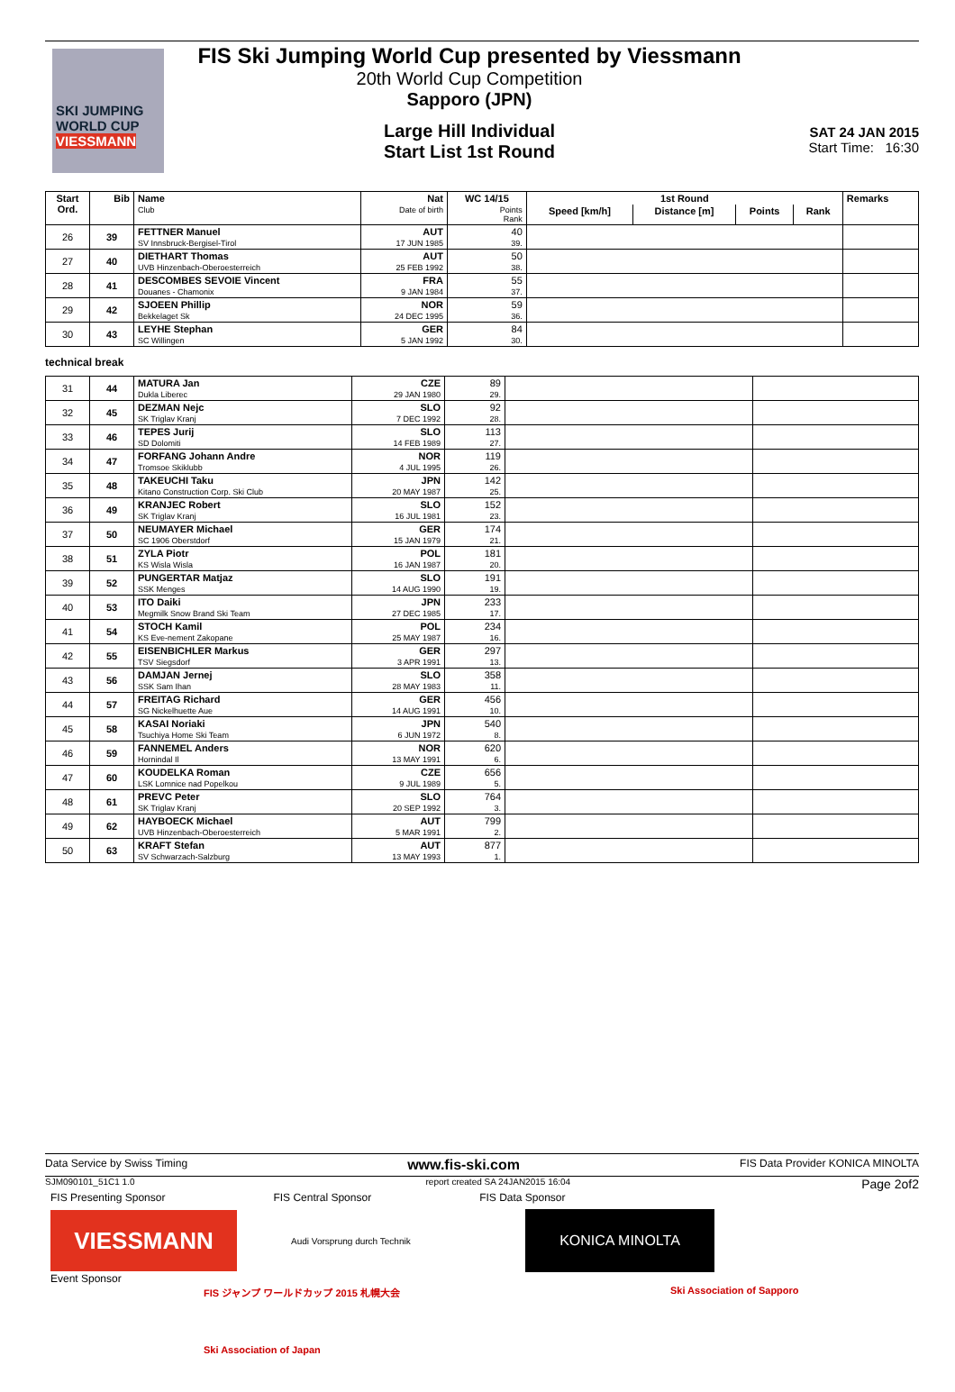SKI JUMPING WORLD CUP
VIESSMANN
FIS Ski Jumping World Cup presented by Viessmann
20th World Cup Competition
Sapporo (JPN)
Large Hill Individual
Start List 1st Round
SAT 24 JAN 2015
Start Time: 16:30
| Start Ord. | Bib | Name Club | Nat Date of birth | WC 14/15 | 1st Round | | | | Remarks |
| --- | --- | --- | --- | --- | --- | --- | --- | --- | --- |
| | | | | Points Rank | Speed [km/h] | Distance [m] | Points | Rank | |
| 26 | 39 | FETTNER Manuel SV Innsbruck-Bergisel-Tirol | AUT 17 JUN 1985 | 40 39. | | | | | |
| 27 | 40 | DIETHART Thomas UVB Hinzenbach-Oberoesterreich | AUT 25 FEB 1992 | 50 38. | | | | | |
| 28 | 41 | DESCOMBES SEVOIE Vincent Douanes - Chamonix | FRA 9 JAN 1984 | 55 37. | | | | | |
| 29 | 42 | SJOEEN Phillip Bekkelaget Sk | NOR 24 DEC 1995 | 59 36. | | | | | |
| 30 | 43 | LEYHE Stephan SC Willingen | GER 5 JAN 1992 | 84 30. | | | | | |
technical break
| 31 | 44 | MATURA Jan Dukla Liberec | CZE 29 JAN 1980 | 89 29. | | |
| 32 | 45 | DEZMAN Nejc SK Triglav Kranj | SLO 7 DEC 1992 | 92 28. | | |
| 33 | 46 | TEPES Jurij SD Dolomiti | SLO 14 FEB 1989 | 113 27. | | |
| 34 | 47 | FORFANG Johann Andre Tromsoe Skiklubb | NOR 4 JUL 1995 | 119 26. | | |
| 35 | 48 | TAKEUCHI Taku Kitano Construction Corp. Ski Club | JPN 20 MAY 1987 | 142 25. | | |
| 36 | 49 | KRANJEC Robert SK Triglav Kranj | SLO 16 JUL 1981 | 152 23. | | |
| 37 | 50 | NEUMAYER Michael SC 1906 Oberstdorf | GER 15 JAN 1979 | 174 21. | | |
| 38 | 51 | ZYLA Piotr KS Wisla Wisla | POL 16 JAN 1987 | 181 20. | | |
| 39 | 52 | PUNGERTAR Matjaz SSK Menges | SLO 14 AUG 1990 | 191 19. | | |
| 40 | 53 | ITO Daiki Megmilk Snow Brand Ski Team | JPN 27 DEC 1985 | 233 17. | | |
| 41 | 54 | STOCH Kamil KS Eve-nement Zakopane | POL 25 MAY 1987 | 234 16. | | |
| 42 | 55 | EISENBICHLER Markus TSV Siegsdorf | GER 3 APR 1991 | 297 13. | | |
| 43 | 56 | DAMJAN Jernej SSK Sam Ihan | SLO 28 MAY 1983 | 358 11. | | |
| 44 | 57 | FREITAG Richard SG Nickelhuette Aue | GER 14 AUG 1991 | 456 10. | | |
| 45 | 58 | KASAI Noriaki Tsuchiya Home Ski Team | JPN 6 JUN 1972 | 540 8. | | |
| 46 | 59 | FANNEMEL Anders Hornindal Il | NOR 13 MAY 1991 | 620 6. | | |
| 47 | 60 | KOUDELKA Roman LSK Lomnice nad Popelkou | CZE 9 JUL 1989 | 656 5. | | |
| 48 | 61 | PREVC Peter SK Triglav Kranj | SLO 20 SEP 1992 | 764 3. | | |
| 49 | 62 | HAYBOECK Michael UVB Hinzenbach-Oberoesterreich | AUT 5 MAR 1991 | 799 2. | | |
| 50 | 63 | KRAFT Stefan SV Schwarzach-Salzburg | AUT 13 MAY 1993 | 877 1. | | |
Data Service by Swiss Timing www.fis-ski.com FIS Data Provider KONICA MINOLTA
SJM090101_51C1 1.0 report created SA 24JAN2015 16:04 Page 2of2
FIS Presenting Sponsor FIS Central Sponsor FIS Data Sponsor
VIESSMANN
Audi Vorsprung durch Technik
KONICA MINOLTA
Event Sponsor
FIS ジャンプ ワールドカップ 2015 札幌大会 Ski Association of Sapporo
Ski Association of Japan